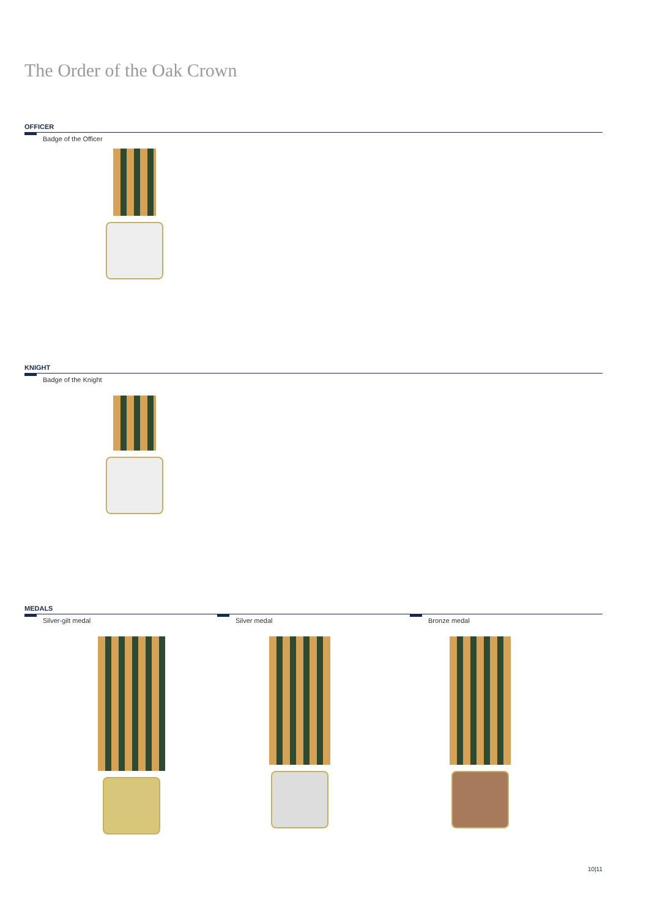The Order of the Oak Crown
OFFICER
Badge of the Officer
KNIGHT
Badge of the Knight
MEDALS
Silver-gilt medal Silver medal Bronze medal
10|11